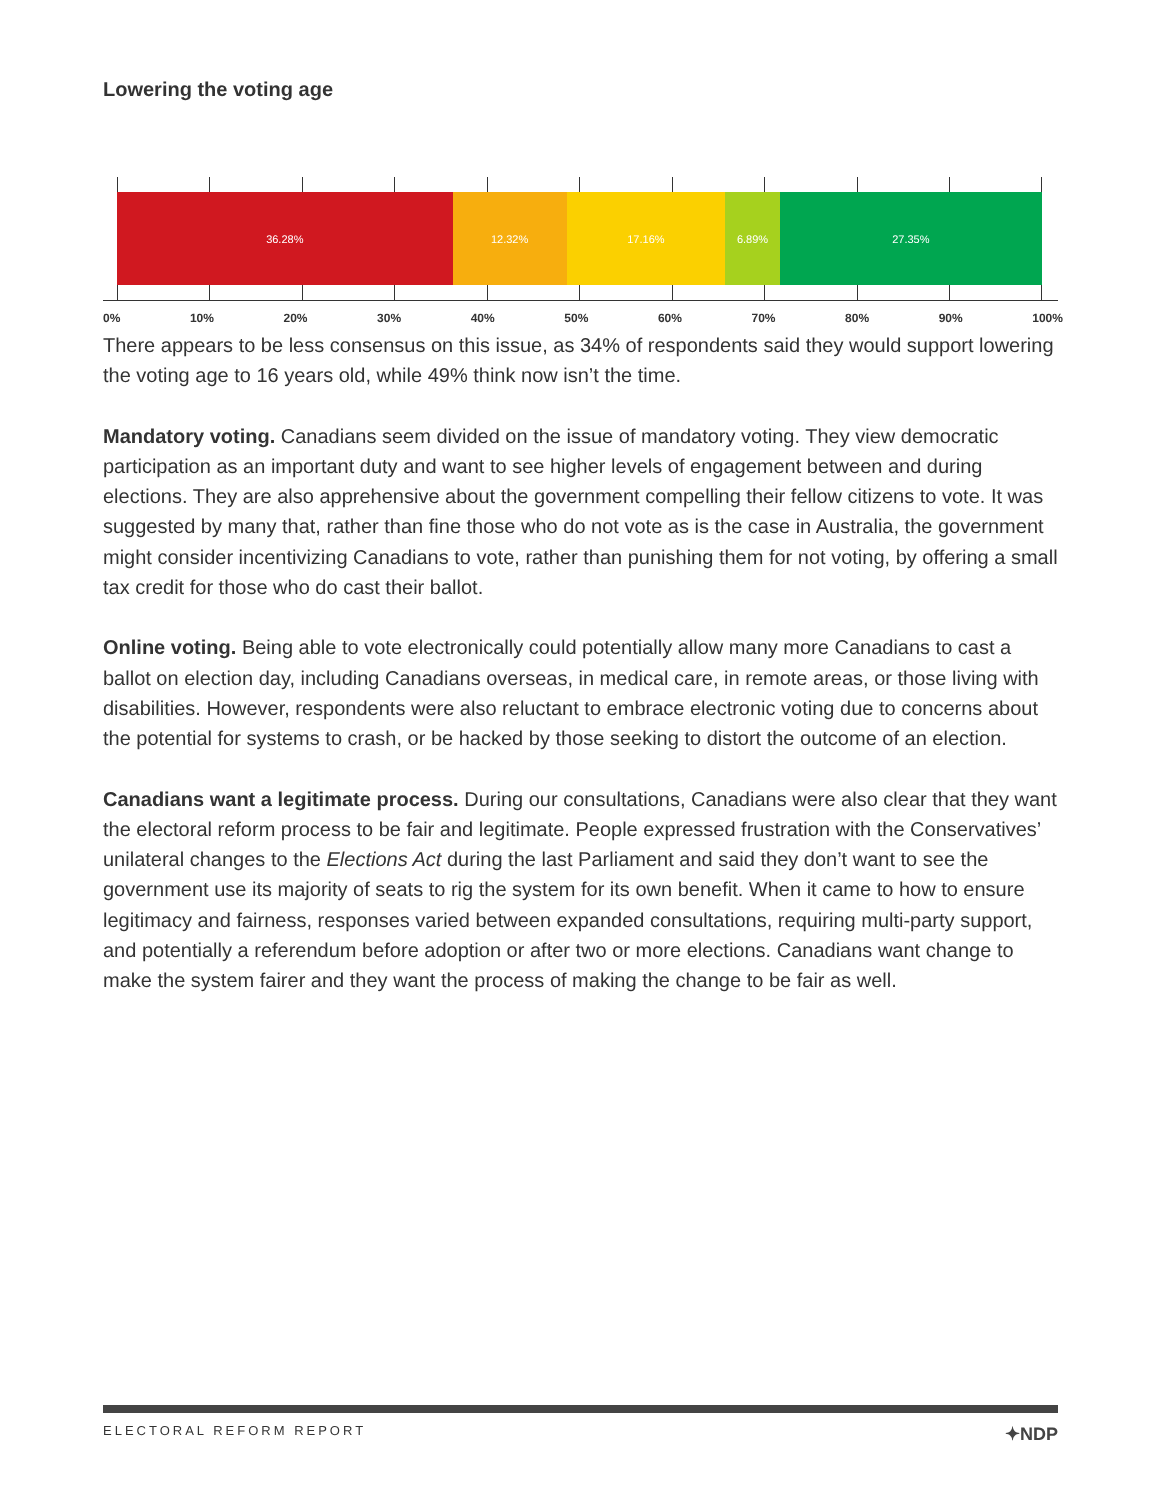Lowering the voting age
36.28% 12.32% 17.16% 6.89% 27.35%
0% 10% 20% 30% 40% 50% 60% 70% 80% 90% 100%
There appears to be less consensus on this issue, as 34% of respondents said they would support lowering the voting age to 16 years old, while 49% think now isn’t the time.
Mandatory voting. Canadians seem divided on the issue of mandatory voting. They view democratic participation as an important duty and want to see higher levels of engagement between and during elections. They are also apprehensive about the government compelling their fellow citizens to vote. It was suggested by many that, rather than fine those who do not vote as is the case in Australia, the government might consider incentivizing Canadians to vote, rather than punishing them for not voting, by offering a small tax credit for those who do cast their ballot.
Online voting. Being able to vote electronically could potentially allow many more Canadians to cast a ballot on election day, including Canadians overseas, in medical care, in remote areas, or those living with disabilities. However, respondents were also reluctant to embrace electronic voting due to concerns about the potential for systems to crash, or be hacked by those seeking to distort the outcome of an election.
Canadians want a legitimate process. During our consultations, Canadians were also clear that they want the electoral reform process to be fair and legitimate. People expressed frustration with the Conservatives’ unilateral changes to the Elections Act during the last Parliament and said they don’t want to see the government use its majority of seats to rig the system for its own benefit. When it came to how to ensure legitimacy and fairness, responses varied between expanded consultations, requiring multi-party support, and potentially a referendum before adoption or after two or more elections. Canadians want change to make the system fairer and they want the process of making the change to be fair as well.
ELECTORAL REFORM REPORT ✦NDP